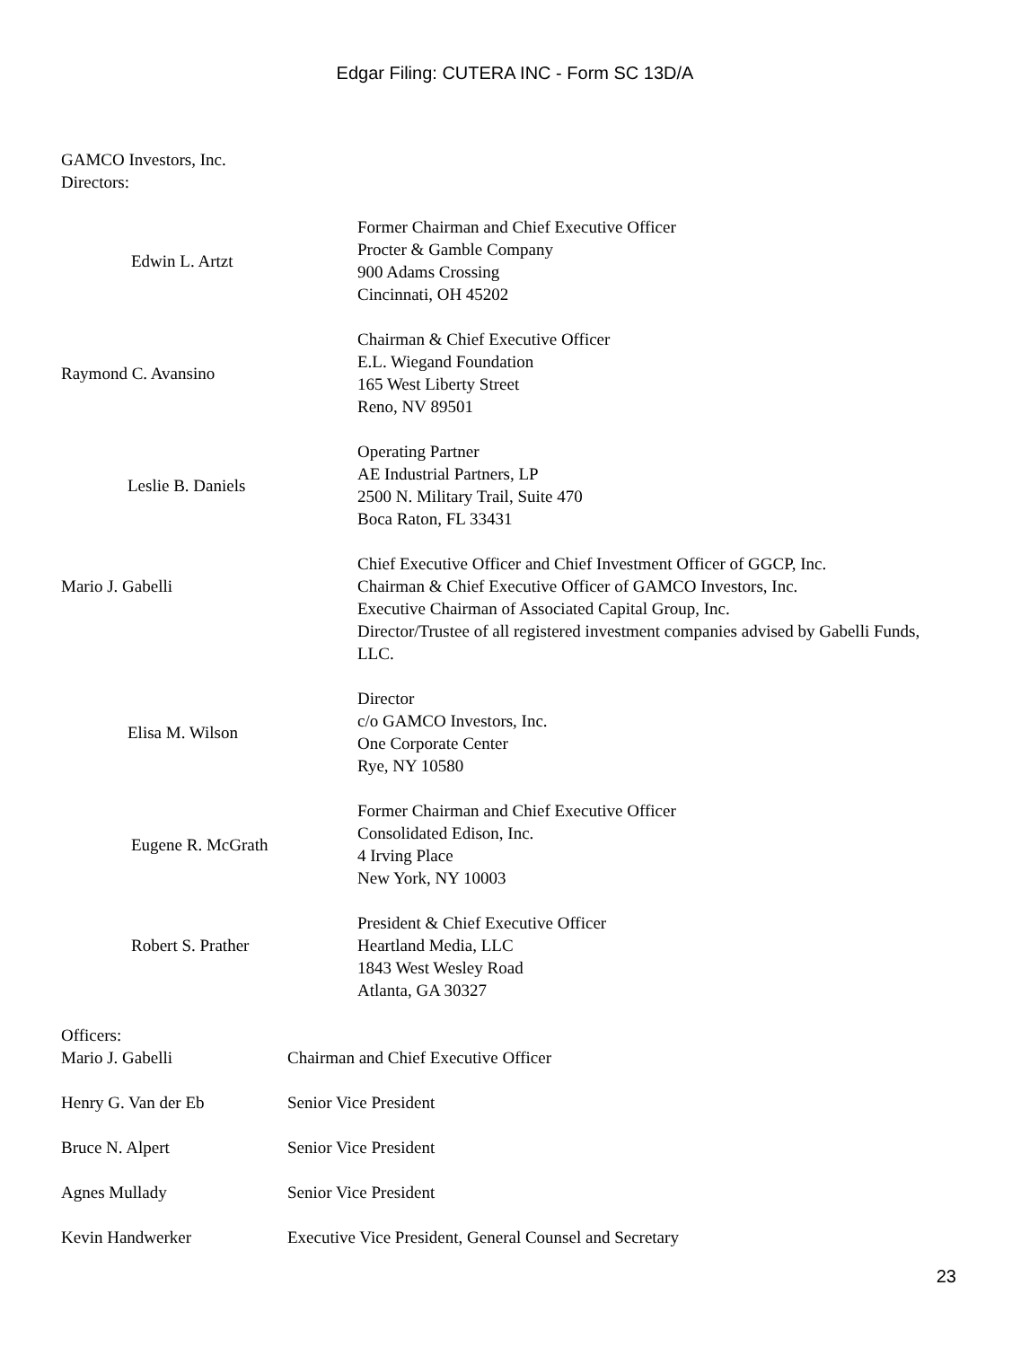Edgar Filing: CUTERA INC - Form SC 13D/A
GAMCO Investors, Inc.
Directors:
| Edwin L. Artzt | Former Chairman and Chief Executive Officer Procter & Gamble Company 900 Adams Crossing Cincinnati, OH 45202 |
| Raymond C. Avansino | Chairman & Chief Executive Officer E.L. Wiegand Foundation 165 West Liberty Street Reno, NV 89501 |
| Leslie B. Daniels | Operating Partner AE Industrial Partners, LP 2500 N. Military Trail, Suite 470 Boca Raton, FL 33431 |
| Mario J. Gabelli | Chief Executive Officer and Chief Investment Officer of GGCP, Inc. Chairman & Chief Executive Officer of GAMCO Investors, Inc. Executive Chairman of Associated Capital Group, Inc. Director/Trustee of all registered investment companies advised by Gabelli Funds, LLC. |
| Elisa M. Wilson | Director c/o GAMCO Investors, Inc. One Corporate Center Rye, NY 10580 |
| Eugene R. McGrath | Former Chairman and Chief Executive Officer Consolidated Edison, Inc. 4 Irving Place New York, NY 10003 |
| Robert S. Prather | President & Chief Executive Officer Heartland Media, LLC 1843 West Wesley Road Atlanta, GA 30327 |
Officers:
| Mario J. Gabelli | Chairman and Chief Executive Officer |
| Henry G. Van der Eb | Senior Vice President |
| Bruce N. Alpert | Senior Vice President |
| Agnes Mullady | Senior Vice President |
| Kevin Handwerker | Executive Vice President, General Counsel and Secretary |
23